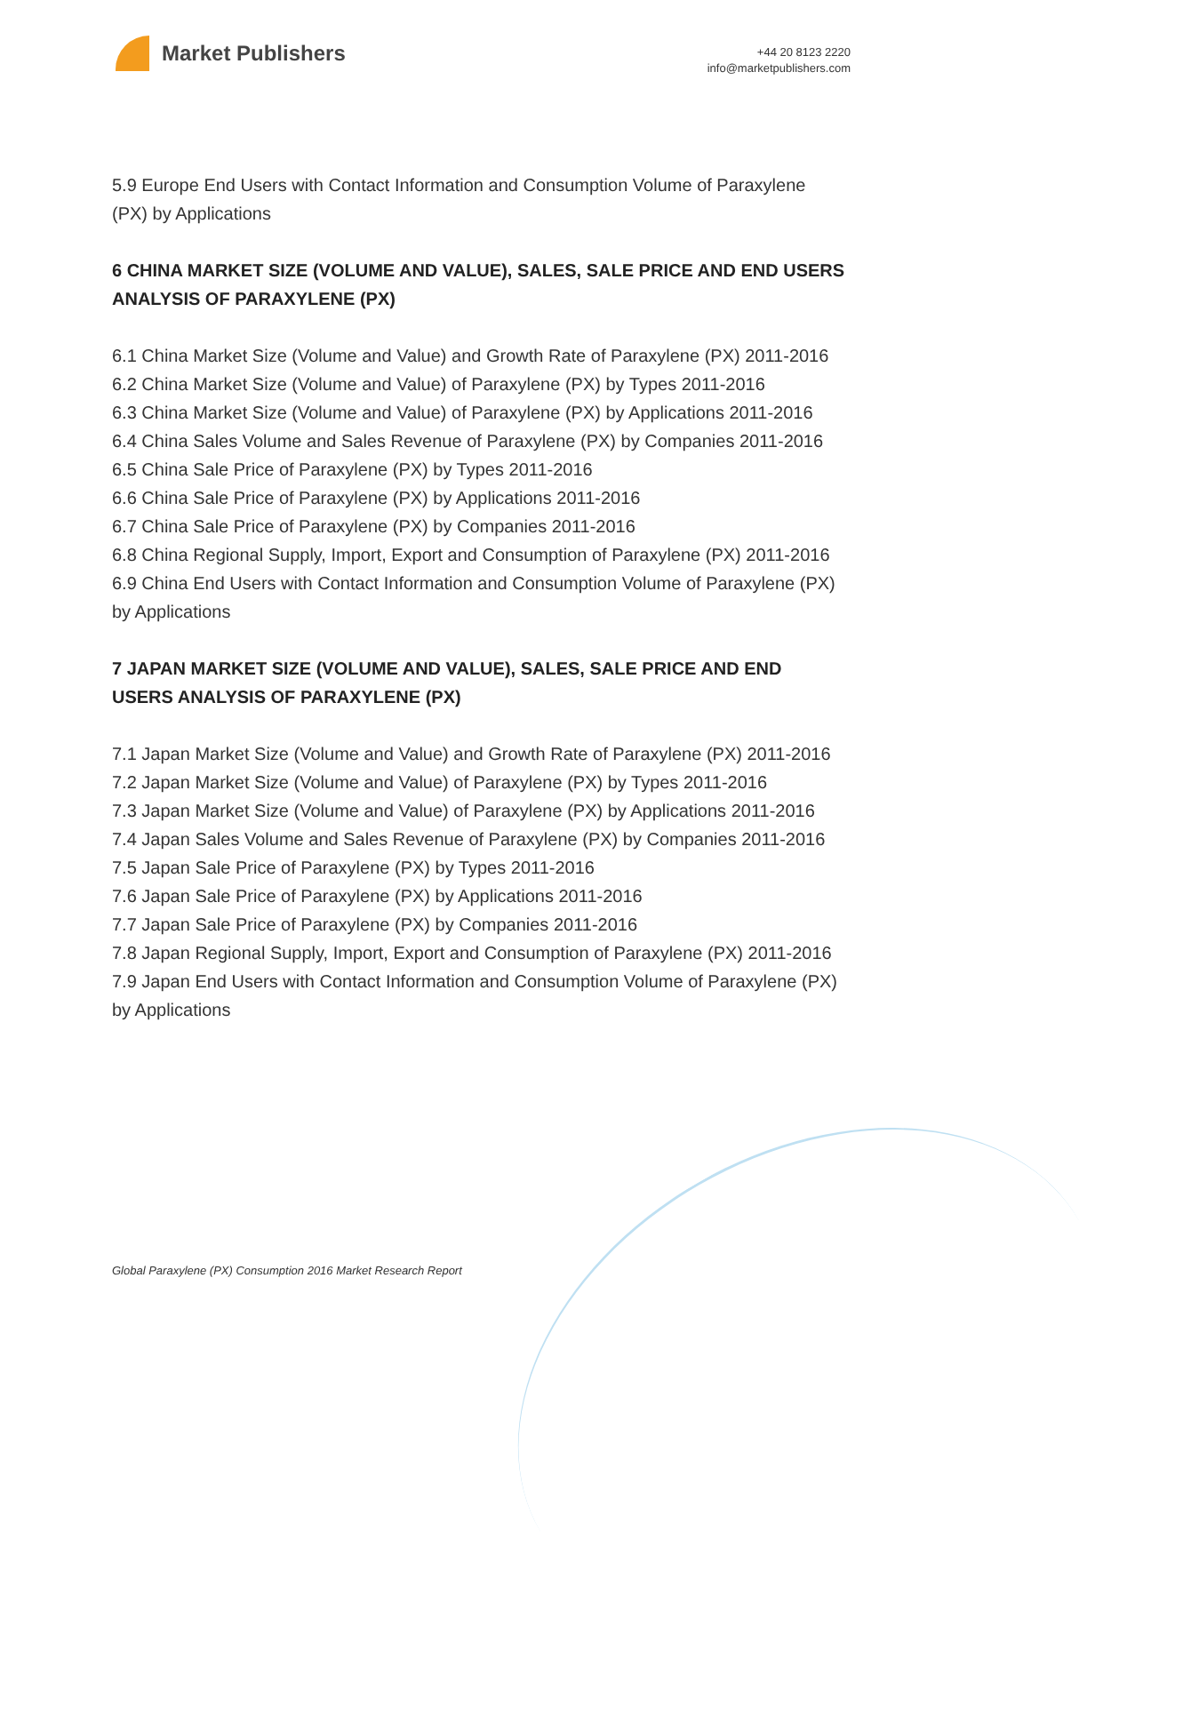Market Publishers
+44 20 8123 2220
info@marketpublishers.com
5.9 Europe End Users with Contact Information and Consumption Volume of Paraxylene (PX) by Applications
6 CHINA MARKET SIZE (VOLUME AND VALUE), SALES, SALE PRICE AND END USERS ANALYSIS OF PARAXYLENE (PX)
6.1 China Market Size (Volume and Value) and Growth Rate of Paraxylene (PX) 2011-2016
6.2 China Market Size (Volume and Value) of Paraxylene (PX) by Types 2011-2016
6.3 China Market Size (Volume and Value) of Paraxylene (PX) by Applications 2011-2016
6.4 China Sales Volume and Sales Revenue of Paraxylene (PX) by Companies 2011-2016
6.5 China Sale Price of Paraxylene (PX) by Types 2011-2016
6.6 China Sale Price of Paraxylene (PX) by Applications 2011-2016
6.7 China Sale Price of Paraxylene (PX) by Companies 2011-2016
6.8 China Regional Supply, Import, Export and Consumption of Paraxylene (PX) 2011-2016
6.9 China End Users with Contact Information and Consumption Volume of Paraxylene (PX) by Applications
7 JAPAN MARKET SIZE (VOLUME AND VALUE), SALES, SALE PRICE AND END USERS ANALYSIS OF PARAXYLENE (PX)
7.1 Japan Market Size (Volume and Value) and Growth Rate of Paraxylene (PX) 2011-2016
7.2 Japan Market Size (Volume and Value) of Paraxylene (PX) by Types 2011-2016
7.3 Japan Market Size (Volume and Value) of Paraxylene (PX) by Applications 2011-2016
7.4 Japan Sales Volume and Sales Revenue of Paraxylene (PX) by Companies 2011-2016
7.5 Japan Sale Price of Paraxylene (PX) by Types 2011-2016
7.6 Japan Sale Price of Paraxylene (PX) by Applications 2011-2016
7.7 Japan Sale Price of Paraxylene (PX) by Companies 2011-2016
7.8 Japan Regional Supply, Import, Export and Consumption of Paraxylene (PX) 2011-2016
7.9 Japan End Users with Contact Information and Consumption Volume of Paraxylene (PX) by Applications
Global Paraxylene (PX) Consumption 2016 Market Research Report